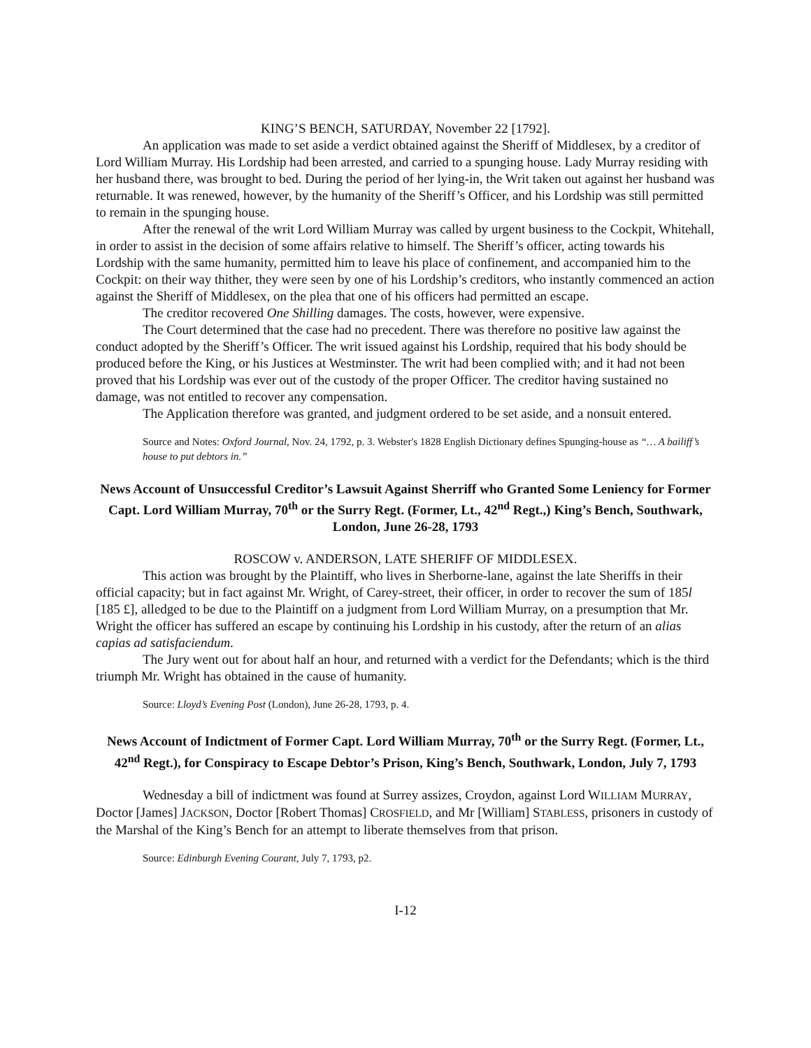KING’S BENCH, SATURDAY, November 22 [1792].
An application was made to set aside a verdict obtained against the Sheriff of Middlesex, by a creditor of Lord William Murray. His Lordship had been arrested, and carried to a spunging house. Lady Murray residing with her husband there, was brought to bed. During the period of her lying-in, the Writ taken out against her husband was returnable. It was renewed, however, by the humanity of the Sheriff’s Officer, and his Lordship was still permitted to remain in the spunging house.
After the renewal of the writ Lord William Murray was called by urgent business to the Cockpit, Whitehall, in order to assist in the decision of some affairs relative to himself. The Sheriff’s officer, acting towards his Lordship with the same humanity, permitted him to leave his place of confinement, and accompanied him to the Cockpit: on their way thither, they were seen by one of his Lordship’s creditors, who instantly commenced an action against the Sheriff of Middlesex, on the plea that one of his officers had permitted an escape.
The creditor recovered One Shilling damages. The costs, however, were expensive.
The Court determined that the case had no precedent. There was therefore no positive law against the conduct adopted by the Sheriff’s Officer. The writ issued against his Lordship, required that his body should be produced before the King, or his Justices at Westminster. The writ had been complied with; and it had not been proved that his Lordship was ever out of the custody of the proper Officer. The creditor having sustained no damage, was not entitled to recover any compensation.
The Application therefore was granted, and judgment ordered to be set aside, and a nonsuit entered.
Source and Notes: Oxford Journal, Nov. 24, 1792, p. 3. Webster's 1828 English Dictionary defines Spunging-house as “… A bailiff’s house to put debtors in.”
News Account of Unsuccessful Creditor’s Lawsuit Against Sherriff who Granted Some Leniency for Former Capt. Lord William Murray, 70<sup>th</sup> or the Surry Regt. (Former, Lt., 42<sup>nd</sup> Regt.,) King’s Bench, Southwark, London, June 26-28, 1793
ROSCOW v. ANDERSON, LATE SHERIFF OF MIDDLESEX.
This action was brought by the Plaintiff, who lives in Sherborne-lane, against the late Sheriffs in their official capacity; but in fact against Mr. Wright, of Carey-street, their officer, in order to recover the sum of 185l [185 £], alledged to be due to the Plaintiff on a judgment from Lord William Murray, on a presumption that Mr. Wright the officer has suffered an escape by continuing his Lordship in his custody, after the return of an alias capias ad satisfaciendum.
The Jury went out for about half an hour, and returned with a verdict for the Defendants; which is the third triumph Mr. Wright has obtained in the cause of humanity.
Source: Lloyd’s Evening Post (London), June 26-28, 1793, p. 4.
News Account of Indictment of Former Capt. Lord William Murray, 70<sup>th</sup> or the Surry Regt. (Former, Lt., 42<sup>nd</sup> Regt.), for Conspiracy to Escape Debtor’s Prison, King’s Bench, Southwark, London, July 7, 1793
Wednesday a bill of indictment was found at Surrey assizes, Croydon, against Lord WILLIAM MURRAY, Doctor [James] JACKSON, Doctor [Robert Thomas] CROSFIELD, and Mr [William] STABLESS, prisoners in custody of the Marshal of the King’s Bench for an attempt to liberate themselves from that prison.
Source: Edinburgh Evening Courant, July 7, 1793, p2.
I-12